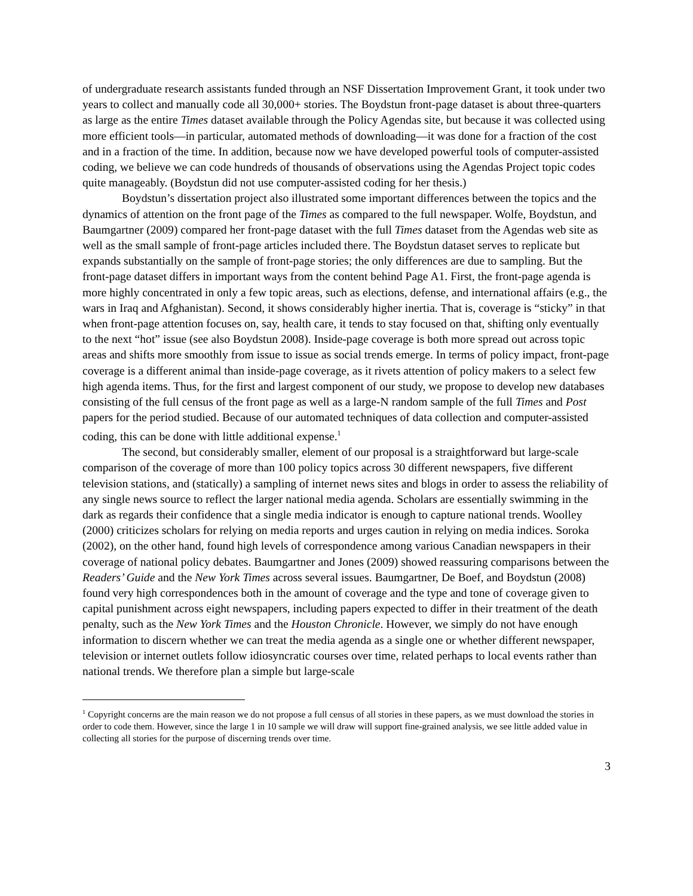of undergraduate research assistants funded through an NSF Dissertation Improvement Grant, it took under two years to collect and manually code all 30,000+ stories. The Boydstun front-page dataset is about three-quarters as large as the entire Times dataset available through the Policy Agendas site, but because it was collected using more efficient tools—in particular, automated methods of downloading—it was done for a fraction of the cost and in a fraction of the time. In addition, because now we have developed powerful tools of computer-assisted coding, we believe we can code hundreds of thousands of observations using the Agendas Project topic codes quite manageably. (Boydstun did not use computer-assisted coding for her thesis.)
Boydstun’s dissertation project also illustrated some important differences between the topics and the dynamics of attention on the front page of the Times as compared to the full newspaper. Wolfe, Boydstun, and Baumgartner (2009) compared her front-page dataset with the full Times dataset from the Agendas web site as well as the small sample of front-page articles included there. The Boydstun dataset serves to replicate but expands substantially on the sample of front-page stories; the only differences are due to sampling. But the front-page dataset differs in important ways from the content behind Page A1. First, the front-page agenda is more highly concentrated in only a few topic areas, such as elections, defense, and international affairs (e.g., the wars in Iraq and Afghanistan). Second, it shows considerably higher inertia. That is, coverage is “sticky” in that when front-page attention focuses on, say, health care, it tends to stay focused on that, shifting only eventually to the next “hot” issue (see also Boydstun 2008). Inside-page coverage is both more spread out across topic areas and shifts more smoothly from issue to issue as social trends emerge. In terms of policy impact, front-page coverage is a different animal than inside-page coverage, as it rivets attention of policy makers to a select few high agenda items. Thus, for the first and largest component of our study, we propose to develop new databases consisting of the full census of the front page as well as a large-N random sample of the full Times and Post papers for the period studied. Because of our automated techniques of data collection and computer-assisted coding, this can be done with little additional expense.<sup>1</sup>
The second, but considerably smaller, element of our proposal is a straightforward but large-scale comparison of the coverage of more than 100 policy topics across 30 different newspapers, five different television stations, and (statically) a sampling of internet news sites and blogs in order to assess the reliability of any single news source to reflect the larger national media agenda. Scholars are essentially swimming in the dark as regards their confidence that a single media indicator is enough to capture national trends. Woolley (2000) criticizes scholars for relying on media reports and urges caution in relying on media indices. Soroka (2002), on the other hand, found high levels of correspondence among various Canadian newspapers in their coverage of national policy debates. Baumgartner and Jones (2009) showed reassuring comparisons between the Readers’ Guide and the New York Times across several issues. Baumgartner, De Boef, and Boydstun (2008) found very high correspondences both in the amount of coverage and the type and tone of coverage given to capital punishment across eight newspapers, including papers expected to differ in their treatment of the death penalty, such as the New York Times and the Houston Chronicle. However, we simply do not have enough information to discern whether we can treat the media agenda as a single one or whether different newspaper, television or internet outlets follow idiosyncratic courses over time, related perhaps to local events rather than national trends. We therefore plan a simple but large-scale
<sup>1</sup> Copyright concerns are the main reason we do not propose a full census of all stories in these papers, as we must download the stories in order to code them. However, since the large 1 in 10 sample we will draw will support fine-grained analysis, we see little added value in collecting all stories for the purpose of discerning trends over time.
3